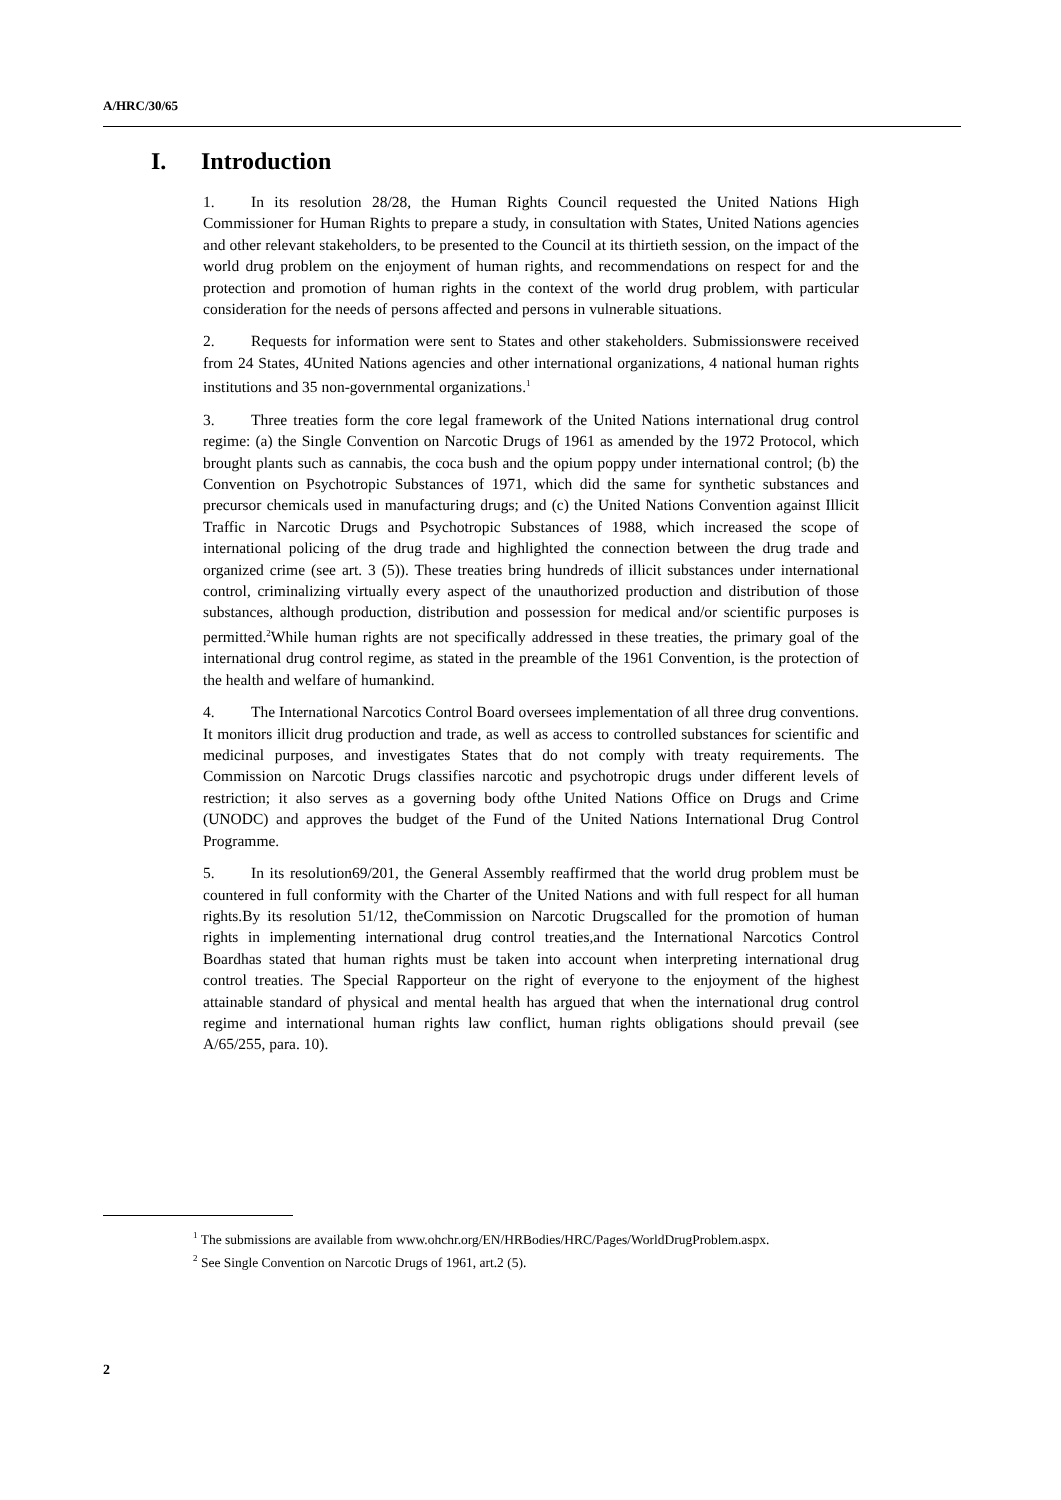A/HRC/30/65
I. Introduction
1. In its resolution 28/28, the Human Rights Council requested the United Nations High Commissioner for Human Rights to prepare a study, in consultation with States, United Nations agencies and other relevant stakeholders, to be presented to the Council at its thirtieth session, on the impact of the world drug problem on the enjoyment of human rights, and recommendations on respect for and the protection and promotion of human rights in the context of the world drug problem, with particular consideration for the needs of persons affected and persons in vulnerable situations.
2. Requests for information were sent to States and other stakeholders. Submissionswere received from 24 States, 4United Nations agencies and other international organizations, 4 national human rights institutions and 35 non-governmental organizations.<sup>1</sup>
3. Three treaties form the core legal framework of the United Nations international drug control regime: (a) the Single Convention on Narcotic Drugs of 1961 as amended by the 1972 Protocol, which brought plants such as cannabis, the coca bush and the opium poppy under international control; (b) the Convention on Psychotropic Substances of 1971, which did the same for synthetic substances and precursor chemicals used in manufacturing drugs; and (c) the United Nations Convention against Illicit Traffic in Narcotic Drugs and Psychotropic Substances of 1988, which increased the scope of international policing of the drug trade and highlighted the connection between the drug trade and organized crime (see art. 3 (5)). These treaties bring hundreds of illicit substances under international control, criminalizing virtually every aspect of the unauthorized production and distribution of those substances, although production, distribution and possession for medical and/or scientific purposes is permitted.<sup>2</sup>While human rights are not specifically addressed in these treaties, the primary goal of the international drug control regime, as stated in the preamble of the 1961 Convention, is the protection of the health and welfare of humankind.
4. The International Narcotics Control Board oversees implementation of all three drug conventions. It monitors illicit drug production and trade, as well as access to controlled substances for scientific and medicinal purposes, and investigates States that do not comply with treaty requirements. The Commission on Narcotic Drugs classifies narcotic and psychotropic drugs under different levels of restriction; it also serves as a governing body ofthe United Nations Office on Drugs and Crime (UNODC) and approves the budget of the Fund of the United Nations International Drug Control Programme.
5. In its resolution69/201, the General Assembly reaffirmed that the world drug problem must be countered in full conformity with the Charter of the United Nations and with full respect for all human rights.By its resolution 51/12, theCommission on Narcotic Drugscalled for the promotion of human rights in implementing international drug control treaties,and the International Narcotics Control Boardhas stated that human rights must be taken into account when interpreting international drug control treaties. The Special Rapporteur on the right of everyone to the enjoyment of the highest attainable standard of physical and mental health has argued that when the international drug control regime and international human rights law conflict, human rights obligations should prevail (see A/65/255, para. 10).
<sup>1</sup> The submissions are available from www.ohchr.org/EN/HRBodies/HRC/Pages/WorldDrugProblem.aspx.
<sup>2</sup> See Single Convention on Narcotic Drugs of 1961, art.2 (5).
2